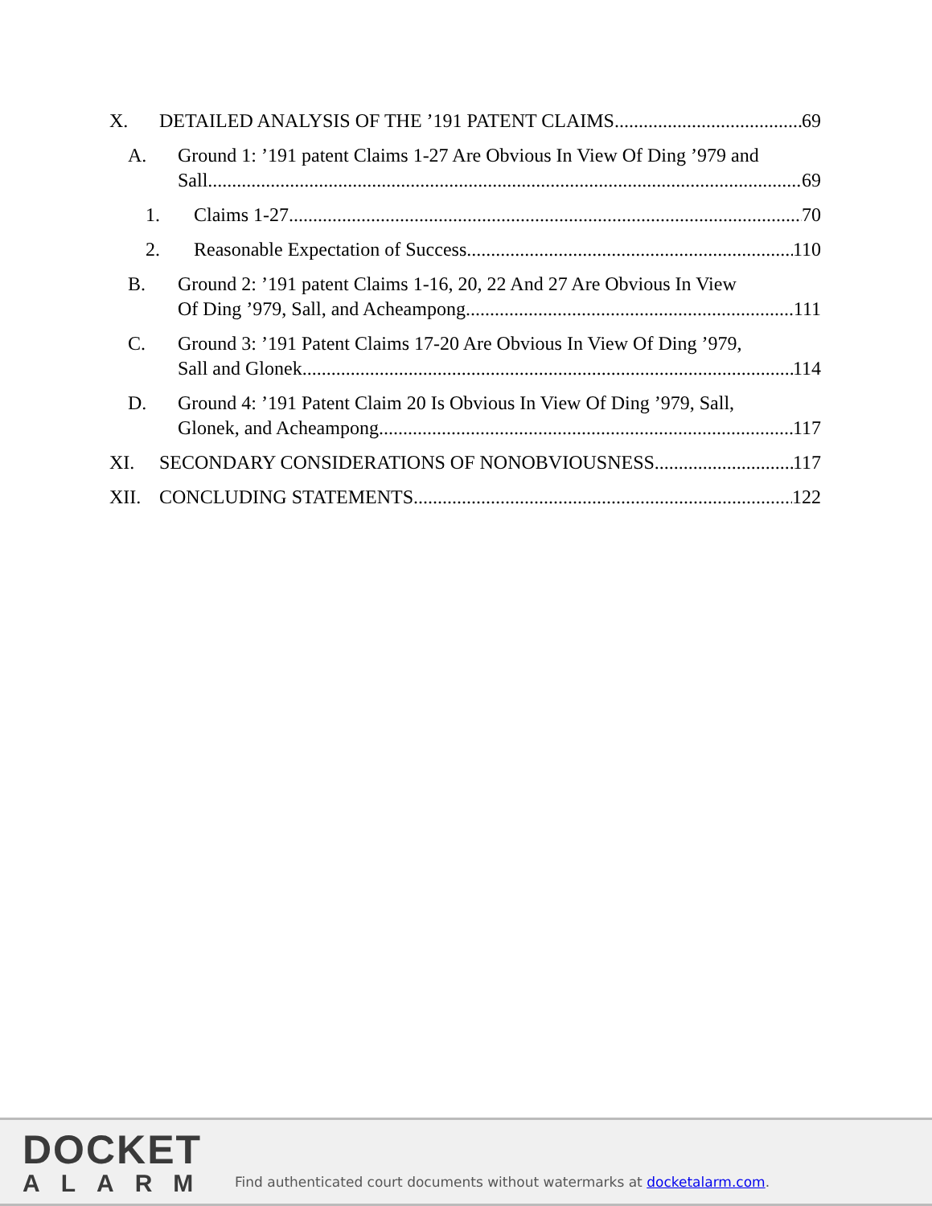X. DETAILED ANALYSIS OF THE ’191 PATENT CLAIMS 69
A. Ground 1: ’191 patent Claims 1-27 Are Obvious In View Of Ding ’979 and
Sall 69
1. Claims 1-27. 70
2. Reasonable Expectation of Success. 110
B. Ground 2: ’191 patent Claims 1-16, 20, 22 And 27 Are Obvious In View
Of Ding ’979, Sall, and Acheampong 111
C. Ground 3: ’191 Patent Claims 17-20 Are Obvious In View Of Ding ’979,
Sall and Glonek. 114
D. Ground 4: ’191 Patent Claim 20 Is Obvious In View Of Ding ’979, Sall,
Glonek, and Acheampong. 117
XI. SECONDARY CONSIDERATIONS OF NONOBVIOUSNESS. 117
XII. CONCLUDING STATEMENTS 122
DOCKET
ALARM
Find authenticated court documents without watermarks at docketalarm.com.